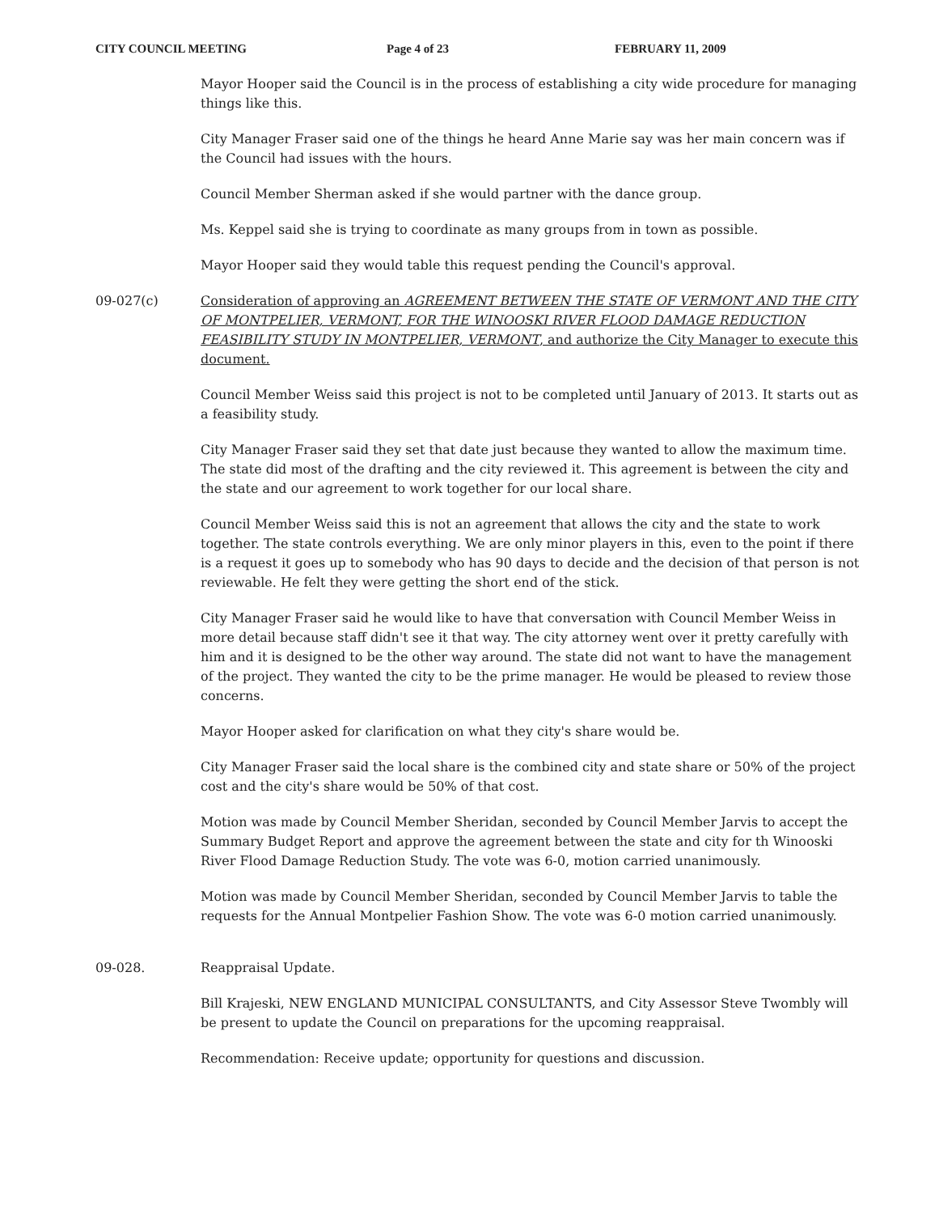CITY COUNCIL MEETING Page 4 of 23 FEBRUARY 11, 2009
Mayor Hooper said the Council is in the process of establishing a city wide procedure for managing things like this.
City Manager Fraser said one of the things he heard Anne Marie say was her main concern was if the Council had issues with the hours.
Council Member Sherman asked if she would partner with the dance group.
Ms. Keppel said she is trying to coordinate as many groups from in town as possible.
Mayor Hooper said they would table this request pending the Council's approval.
09-027(c) Consideration of approving an AGREEMENT BETWEEN THE STATE OF VERMONT AND THE CITY OF MONTPELIER, VERMONT, FOR THE WINOOSKI RIVER FLOOD DAMAGE REDUCTION FEASIBILITY STUDY IN MONTPELIER, VERMONT, and authorize the City Manager to execute this document.
Council Member Weiss said this project is not to be completed until January of 2013. It starts out as a feasibility study.
City Manager Fraser said they set that date just because they wanted to allow the maximum time. The state did most of the drafting and the city reviewed it. This agreement is between the city and the state and our agreement to work together for our local share.
Council Member Weiss said this is not an agreement that allows the city and the state to work together. The state controls everything. We are only minor players in this, even to the point if there is a request it goes up to somebody who has 90 days to decide and the decision of that person is not reviewable. He felt they were getting the short end of the stick.
City Manager Fraser said he would like to have that conversation with Council Member Weiss in more detail because staff didn't see it that way. The city attorney went over it pretty carefully with him and it is designed to be the other way around. The state did not want to have the management of the project. They wanted the city to be the prime manager. He would be pleased to review those concerns.
Mayor Hooper asked for clarification on what they city's share would be.
City Manager Fraser said the local share is the combined city and state share or 50% of the project cost and the city's share would be 50% of that cost.
Motion was made by Council Member Sheridan, seconded by Council Member Jarvis to accept the Summary Budget Report and approve the agreement between the state and city for th Winooski River Flood Damage Reduction Study. The vote was 6-0, motion carried unanimously.
Motion was made by Council Member Sheridan, seconded by Council Member Jarvis to table the requests for the Annual Montpelier Fashion Show. The vote was 6-0 motion carried unanimously.
09-028. Reappraisal Update.
Bill Krajeski, NEW ENGLAND MUNICIPAL CONSULTANTS, and City Assessor Steve Twombly will be present to update the Council on preparations for the upcoming reappraisal.
Recommendation: Receive update; opportunity for questions and discussion.